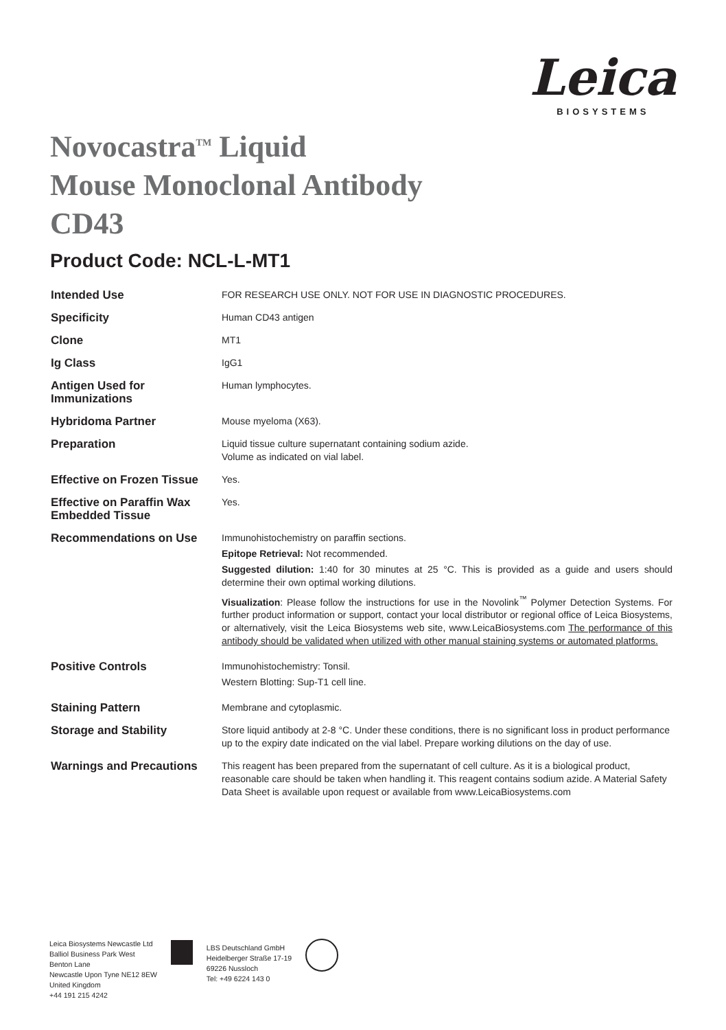Leica
BIOSYSTEMS
Novocastra<sup>TM</sup> Liquid
Mouse Monoclonal Antibody
CD43
Product Code: NCL-L-MT1
| Intended Use | FOR RESEARCH USE ONLY. NOT FOR USE IN DIAGNOSTIC PROCEDURES. |
| Specificity | Human CD43 antigen |
| Clone | MT1 |
| Ig Class | IgG1 |
| Antigen Used for Immunizations | Human lymphocytes. |
| Hybridoma Partner | Mouse myeloma (X63). |
| Preparation | Liquid tissue culture supernatant containing sodium azide. Volume as indicated on vial label. |
| Effective on Frozen Tissue | Yes. |
| Effective on Paraffin Wax Embedded Tissue | Yes. |
| Recommendations on Use | Immunohistochemistry on paraffin sections. Epitope Retrieval: Not recommended. Suggested dilution: 1:40 for 30 minutes at 25 °C. This is provided as a guide and users should determine their own optimal working dilutions. Visualization : Please follow the instructions for use in the Novolink<sup>™</sup> Polymer Detection Systems. For further product information or support, contact your local distributor or regional office of Leica Biosystems, or alternatively, visit the Leica Biosystems web site, www.LeicaBiosystems.com The performance of this antibody should be validated when utilized with other manual staining systems or automated platforms. |
| Positive Controls | Immunohistochemistry: Tonsil. Western Blotting: Sup-T1 cell line. |
| Staining Pattern | Membrane and cytoplasmic. |
| Storage and Stability | Store liquid antibody at 2-8 °C. Under these conditions, there is no significant loss in product performance up to the expiry date indicated on the vial label. Prepare working dilutions on the day of use. |
| Warnings and Precautions | This reagent has been prepared from the supernatant of cell culture. As it is a biological product, reasonable care should be taken when handling it. This reagent contains sodium azide. A Material Safety Data Sheet is available upon request or available from www.LeicaBiosystems.com |
Leica Biosystems Newcastle Ltd
Balliol Business Park West
Benton Lane
Newcastle Upon Tyne NE12 8EW
United Kingdom
+44 191 215 4242
LBS Deutschland GmbH
Heidelberger Straße 17-19
69226 Nussloch
Tel: +49 6224 143 0